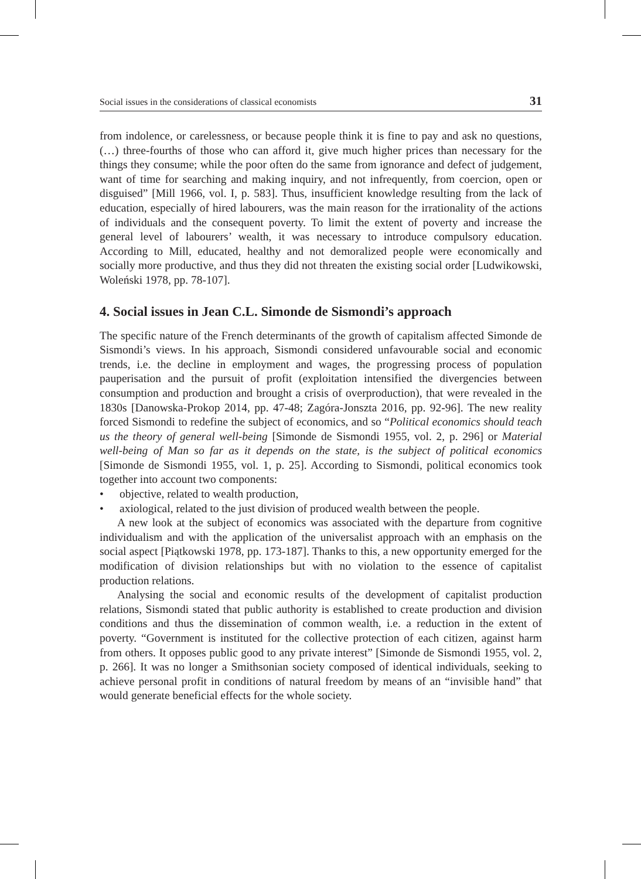Social issues in the considerations of classical economists 31
from indolence, or carelessness, or because people think it is fine to pay and ask no questions, (…) three-fourths of those who can afford it, give much higher prices than necessary for the things they consume; while the poor often do the same from ignorance and defect of judgement, want of time for searching and making inquiry, and not infrequently, from coercion, open or disguised” [Mill 1966, vol. I, p. 583]. Thus, insufficient knowledge resulting from the lack of education, especially of hired labourers, was the main reason for the irrationality of the actions of individuals and the consequent poverty. To limit the extent of poverty and increase the general level of labourers’ wealth, it was necessary to introduce compulsory education. According to Mill, educated, healthy and not demoralized people were economically and socially more productive, and thus they did not threaten the existing social order [Ludwikowski, Woleński 1978, pp. 78-107].
4. Social issues in Jean C.L. Simonde de Sismondi’s approach
The specific nature of the French determinants of the growth of capitalism affected Simonde de Sismondi’s views. In his approach, Sismondi considered unfavourable social and economic trends, i.e. the decline in employment and wages, the progressing process of population pauperisation and the pursuit of profit (exploitation intensified the divergencies between consumption and production and brought a crisis of overproduction), that were revealed in the 1830s [Danowska-Prokop 2014, pp. 47-48; Zagóra-Jonszta 2016, pp. 92-96]. The new reality forced Sismondi to redefine the subject of economics, and so “Political economics should teach us the theory of general well-being [Simonde de Sismondi 1955, vol. 2, p. 296] or Material well-being of Man so far as it depends on the state, is the subject of political economics [Simonde de Sismondi 1955, vol. 1, p. 25]. According to Sismondi, political economics took together into account two components:
• objective, related to wealth production,
• axiological, related to the just division of produced wealth between the people.
A new look at the subject of economics was associated with the departure from cognitive individualism and with the application of the universalist approach with an emphasis on the social aspect [Piątkowski 1978, pp. 173-187]. Thanks to this, a new opportunity emerged for the modification of division relationships but with no violation to the essence of capitalist production relations.
Analysing the social and economic results of the development of capitalist production relations, Sismondi stated that public authority is established to create production and division conditions and thus the dissemination of common wealth, i.e. a reduction in the extent of poverty. “Government is instituted for the collective protection of each citizen, against harm from others. It opposes public good to any private interest” [Simonde de Sismondi 1955, vol. 2, p. 266]. It was no longer a Smithsonian society composed of identical individuals, seeking to achieve personal profit in conditions of natural freedom by means of an “invisible hand” that would generate beneficial effects for the whole society.